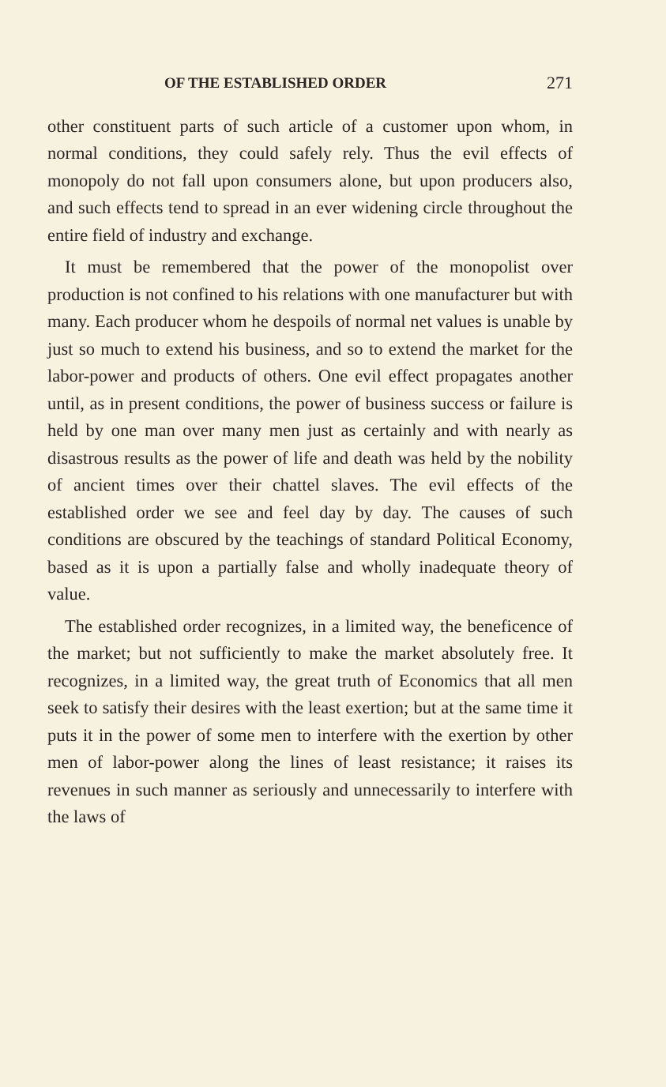OF THE ESTABLISHED ORDER 271
other constituent parts of such article of a customer upon whom, in normal conditions, they could safely rely. Thus the evil effects of monopoly do not fall upon consumers alone, but upon producers also, and such effects tend to spread in an ever widening circle throughout the entire field of industry and exchange.
It must be remembered that the power of the monopolist over production is not confined to his relations with one manufacturer but with many. Each producer whom he despoils of normal net values is unable by just so much to extend his business, and so to extend the market for the labor-power and products of others. One evil effect propagates another until, as in present conditions, the power of business success or failure is held by one man over many men just as certainly and with nearly as disastrous results as the power of life and death was held by the nobility of ancient times over their chattel slaves. The evil effects of the established order we see and feel day by day. The causes of such conditions are obscured by the teachings of standard Political Economy, based as it is upon a partially false and wholly inadequate theory of value.
The established order recognizes, in a limited way, the beneficence of the market; but not sufficiently to make the market absolutely free. It recognizes, in a limited way, the great truth of Economics that all men seek to satisfy their desires with the least exertion; but at the same time it puts it in the power of some men to interfere with the exertion by other men of labor-power along the lines of least resistance; it raises its revenues in such manner as seriously and unnecessarily to interfere with the laws of